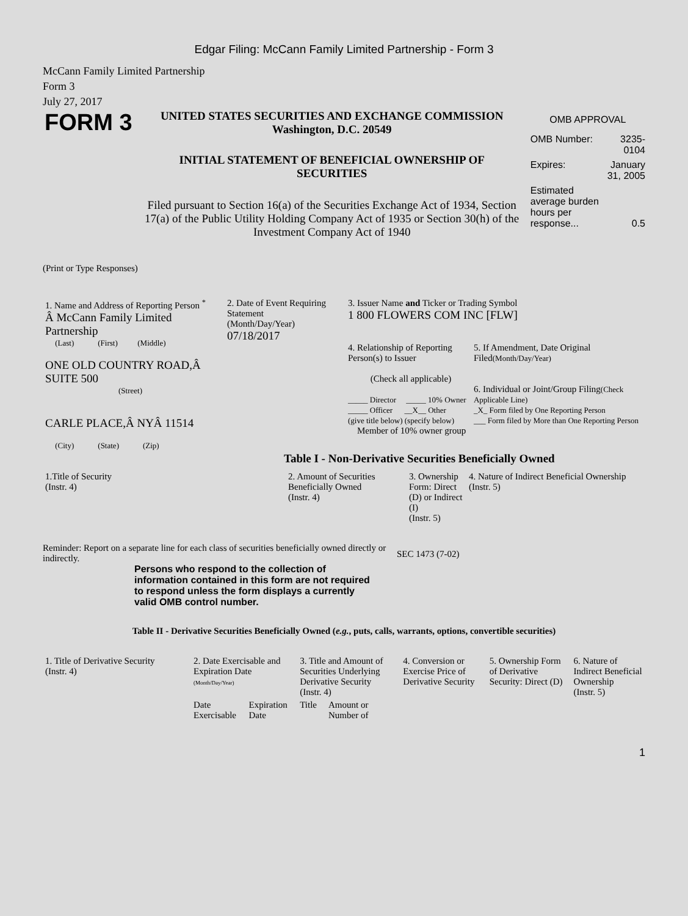Edgar Filing: McCann Family Limited Partnership - Form 3
McCann Family Limited Partnership
Form 3
July 27, 2017
FORM 3
UNITED STATES SECURITIES AND EXCHANGE COMMISSION
Washington, D.C. 20549
INITIAL STATEMENT OF BENEFICIAL OWNERSHIP OF SECURITIES
Filed pursuant to Section 16(a) of the Securities Exchange Act of 1934, Section 17(a) of the Public Utility Holding Company Act of 1935 or Section 30(h) of the Investment Company Act of 1940
OMB APPROVAL
| OMB Number: | 3235-0104 |
| Expires: | January 31, 2005 |
| Estimated average burden hours per response... | 0.5 |
(Print or Type Responses)
| 1. Name and Address of Reporting Person <sup>*</sup> Â McCann Family Limited Partnership (Last) (First) (Middle) ONE OLD COUNTRY ROAD,Â SUITE 500 (Street) CARLE PLACE,Â NYÂ 11514 (City) (State) (Zip) | 2. Date of Event Requiring Statement (Month/Day/Year) 07/18/2017 | 3. Issuer Name and Ticker or Trading Symbol 1 800 FLOWERS COM INC [FLW] 4. Relationship of Reporting Person(s) to Issuer (Check all applicable) _____ Director _____ 10% Owner _____ Officer __X__ Other (give title below) (specify below) Member of 10% owner group 5. If Amendment, Date Original Filed (Month/Day/Year) 6. Individual or Joint/Group Filing (Check Applicable Line) _X_ Form filed by One Reporting Person ___ Form filed by More than One Reporting Person |
Table I - Non-Derivative Securities Beneficially Owned
| 1.Title of Security (Instr. 4) | 2. Amount of Securities Beneficially Owned (Instr. 4) | 3. Ownership Form: Direct (D) or Indirect (I) (Instr. 5) | 4. Nature of Indirect Beneficial Ownership (Instr. 5) |
| --- | --- | --- | --- |
Reminder: Report on a separate line for each class of securities beneficially owned directly or indirectly.
SEC 1473 (7-02)
Persons who respond to the collection of information contained in this form are not required to respond unless the form displays a currently valid OMB control number.
Table II - Derivative Securities Beneficially Owned (e.g., puts, calls, warrants, options, convertible securities)
| 1. Title of Derivative Security (Instr. 4) | 2. Date Exercisable and Expiration Date (Month/Day/Year) | | 3. Title and Amount of Securities Underlying Derivative Security (Instr. 4) | | 4. Conversion or Exercise Price of Derivative Security | 5. Ownership Form of Derivative Security: Direct (D) | 6. Nature of Indirect Beneficial Ownership (Instr. 5) |
| --- | --- | --- | --- | --- | --- | --- | --- |
| | Date Exercisable | Expiration Date | Title | Amount or Number of | | | |
1